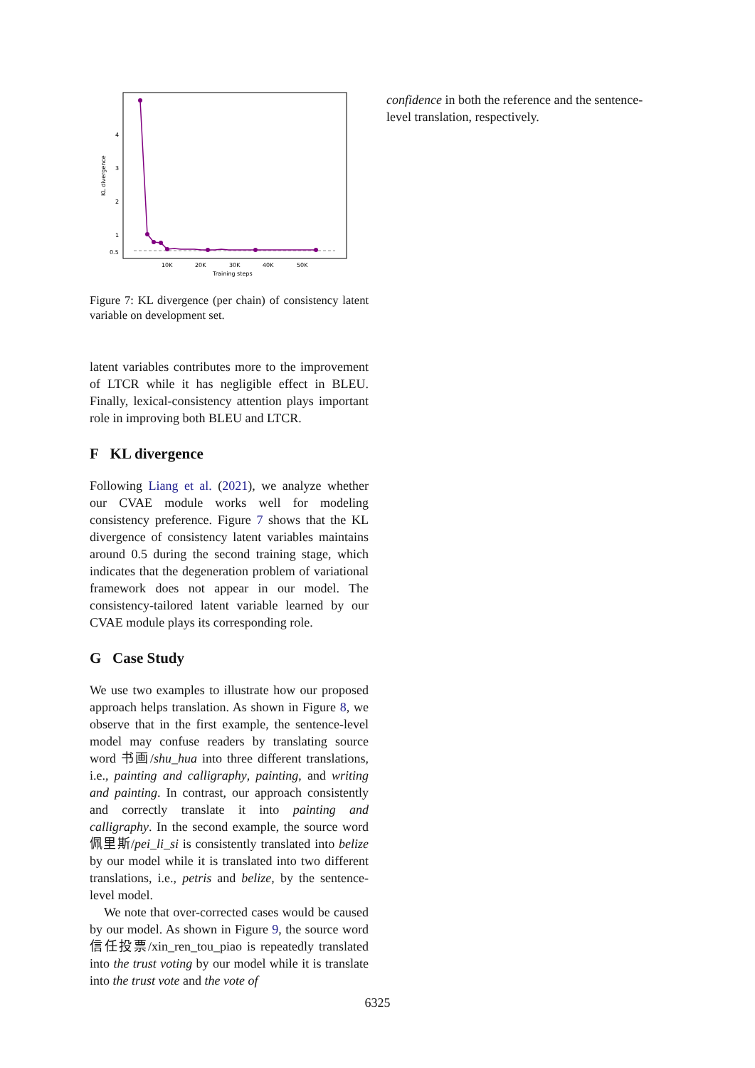KL divergence
4
3
2
1
0.5
10K
20K
30K
40K
50K
Training steps
Figure 7: KL divergence (per chain) of consistency latent variable on development set.
latent variables contributes more to the improvement of LTCR while it has negligible effect in BLEU. Finally, lexical-consistency attention plays important role in improving both BLEU and LTCR.
F KL divergence
Following Liang et al. (2021), we analyze whether our CVAE module works well for modeling consistency preference. Figure 7 shows that the KL divergence of consistency latent variables maintains around 0.5 during the second training stage, which indicates that the degeneration problem of variational framework does not appear in our model. The consistency-tailored latent variable learned by our CVAE module plays its corresponding role.
G Case Study
We use two examples to illustrate how our proposed approach helps translation. As shown in Figure 8, we observe that in the first example, the sentence-level model may confuse readers by translating source word 书画/shu_hua into three different translations, i.e., painting and calligraphy, painting, and writing and painting. In contrast, our approach consistently and correctly translate it into painting and calligraphy. In the second example, the source word 佩里斯/pei_li_si is consistently translated into belize by our model while it is translated into two different translations, i.e., petris and belize, by the sentence-level model.
We note that over-corrected cases would be caused by our model. As shown in Figure 9, the source word 信任投票/xin_ren_tou_piao is repeatedly translated into the trust voting by our model while it is translate into the trust vote and the vote of
confidence in both the reference and the sentence-level translation, respectively.
6325